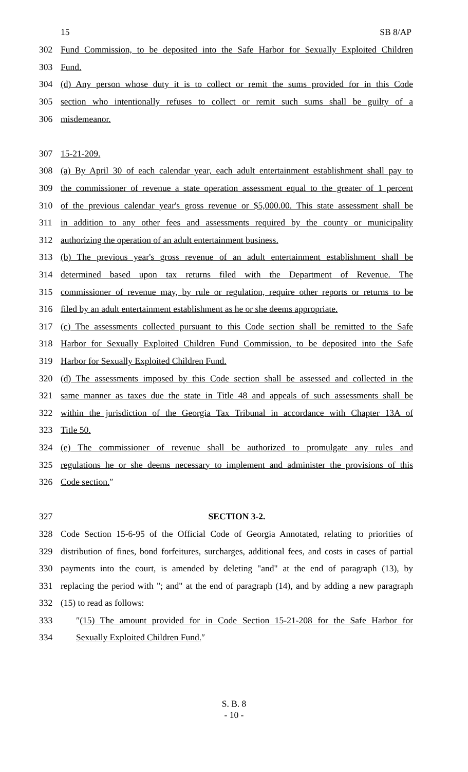15 SB 8/AP
302 Fund Commission, to be deposited into the Safe Harbor for Sexually Exploited Children
303 Fund.
304 (d) Any person whose duty it is to collect or remit the sums provided for in this Code
305 section who intentionally refuses to collect or remit such sums shall be guilty of a
306 misdemeanor.
307 15-21-209.
308 (a) By April 30 of each calendar year, each adult entertainment establishment shall pay to
309 the commissioner of revenue a state operation assessment equal to the greater of 1 percent
310 of the previous calendar year's gross revenue or $5,000.00. This state assessment shall be
311 in addition to any other fees and assessments required by the county or municipality
312 authorizing the operation of an adult entertainment business.
313 (b) The previous year's gross revenue of an adult entertainment establishment shall be
314 determined based upon tax returns filed with the Department of Revenue. The
315 commissioner of revenue may, by rule or regulation, require other reports or returns to be
316 filed by an adult entertainment establishment as he or she deems appropriate.
317 (c) The assessments collected pursuant to this Code section shall be remitted to the Safe
318 Harbor for Sexually Exploited Children Fund Commission, to be deposited into the Safe
319 Harbor for Sexually Exploited Children Fund.
320 (d) The assessments imposed by this Code section shall be assessed and collected in the
321 same manner as taxes due the state in Title 48 and appeals of such assessments shall be
322 within the jurisdiction of the Georgia Tax Tribunal in accordance with Chapter 13A of
323 Title 50.
324 (e) The commissioner of revenue shall be authorized to promulgate any rules and
325 regulations he or she deems necessary to implement and administer the provisions of this
326 Code section.″
327 SECTION 3-2.
328 Code Section 15-6-95 of the Official Code of Georgia Annotated, relating to priorities of
329 distribution of fines, bond forfeitures, surcharges, additional fees, and costs in cases of partial
330 payments into the court, is amended by deleting "and" at the end of paragraph (13), by
331 replacing the period with "; and" at the end of paragraph (14), and by adding a new paragraph
332 (15) to read as follows:
333 ″(15) The amount provided for in Code Section 15-21-208 for the Safe Harbor for
334 Sexually Exploited Children Fund.″
S. B. 8
- 10 -